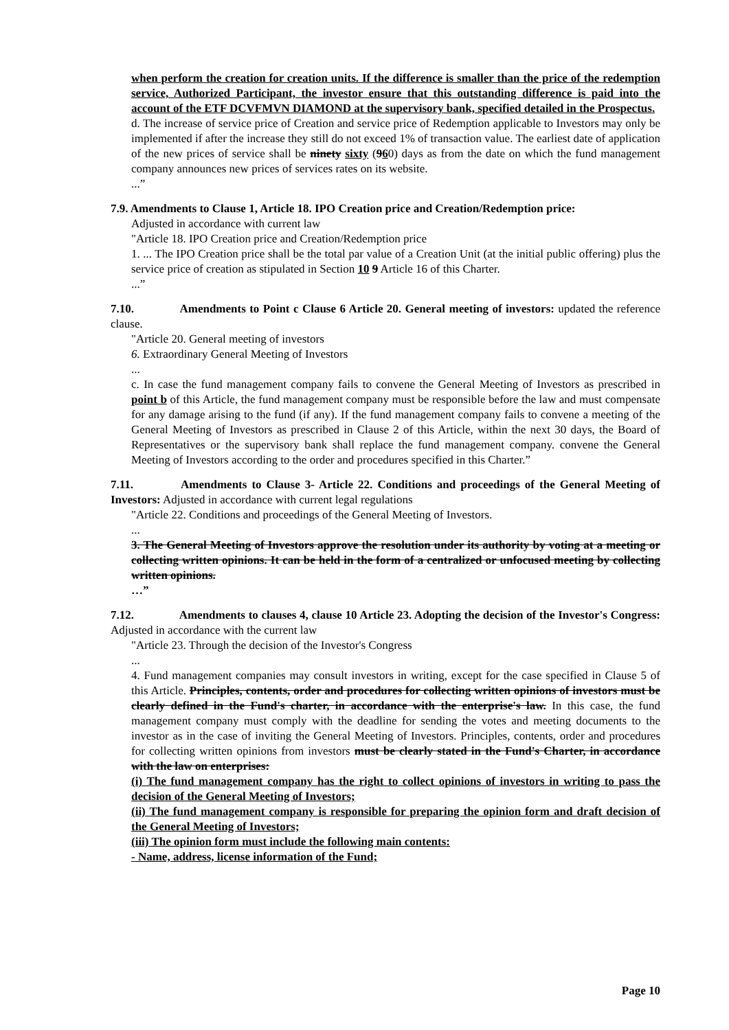when perform the creation for creation units. If the difference is smaller than the price of the redemption service, Authorized Participant, the investor ensure that this outstanding difference is paid into the account of the ETF DCVFMVN DIAMOND at the supervisory bank, specified detailed in the Prospectus.
d. The increase of service price of Creation and service price of Redemption applicable to Investors may only be implemented if after the increase they still do not exceed 1% of transaction value. The earliest date of application of the new prices of service shall be ninety sixty (960) days as from the date on which the fund management company announces new prices of services rates on its website.
...”
7.9. Amendments to Clause 1, Article 18. IPO Creation price and Creation/Redemption price:
Adjusted in accordance with current law
"Article 18. IPO Creation price and Creation/Redemption price
1. ... The IPO Creation price shall be the total par value of a Creation Unit (at the initial public offering) plus the service price of creation as stipulated in Section 10 9 Article 16 of this Charter.
...”
7.10. Amendments to Point c Clause 6 Article 20. General meeting of investors: updated the reference clause.
"Article 20. General meeting of investors
6. Extraordinary General Meeting of Investors
...
c. In case the fund management company fails to convene the General Meeting of Investors as prescribed in point b of this Article, the fund management company must be responsible before the law and must compensate for any damage arising to the fund (if any). If the fund management company fails to convene a meeting of the General Meeting of Investors as prescribed in Clause 2 of this Article, within the next 30 days, the Board of Representatives or the supervisory bank shall replace the fund management company. convene the General Meeting of Investors according to the order and procedures specified in this Charter.”
7.11. Amendments to Clause 3- Article 22. Conditions and proceedings of the General Meeting of Investors: Adjusted in accordance with current legal regulations
"Article 22. Conditions and proceedings of the General Meeting of Investors.
...
3. The General Meeting of Investors approve the resolution under its authority by voting at a meeting or collecting written opinions. It can be held in the form of a centralized or unfocused meeting by collecting written opinions.
…”
7.12. Amendments to clauses 4, clause 10 Article 23. Adopting the decision of the Investor's Congress: Adjusted in accordance with the current law
"Article 23. Through the decision of the Investor's Congress
...
4. Fund management companies may consult investors in writing, except for the case specified in Clause 5 of this Article. Principles, contents, order and procedures for collecting written opinions of investors must be clearly defined in the Fund's charter, in accordance with the enterprise's law. In this case, the fund management company must comply with the deadline for sending the votes and meeting documents to the investor as in the case of inviting the General Meeting of Investors. Principles, contents, order and procedures for collecting written opinions from investors must be clearly stated in the Fund's Charter, in accordance with the law on enterprises:
(i) The fund management company has the right to collect opinions of investors in writing to pass the decision of the General Meeting of Investors;
(ii) The fund management company is responsible for preparing the opinion form and draft decision of the General Meeting of Investors;
(iii) The opinion form must include the following main contents:
- Name, address, license information of the Fund;
Page 10